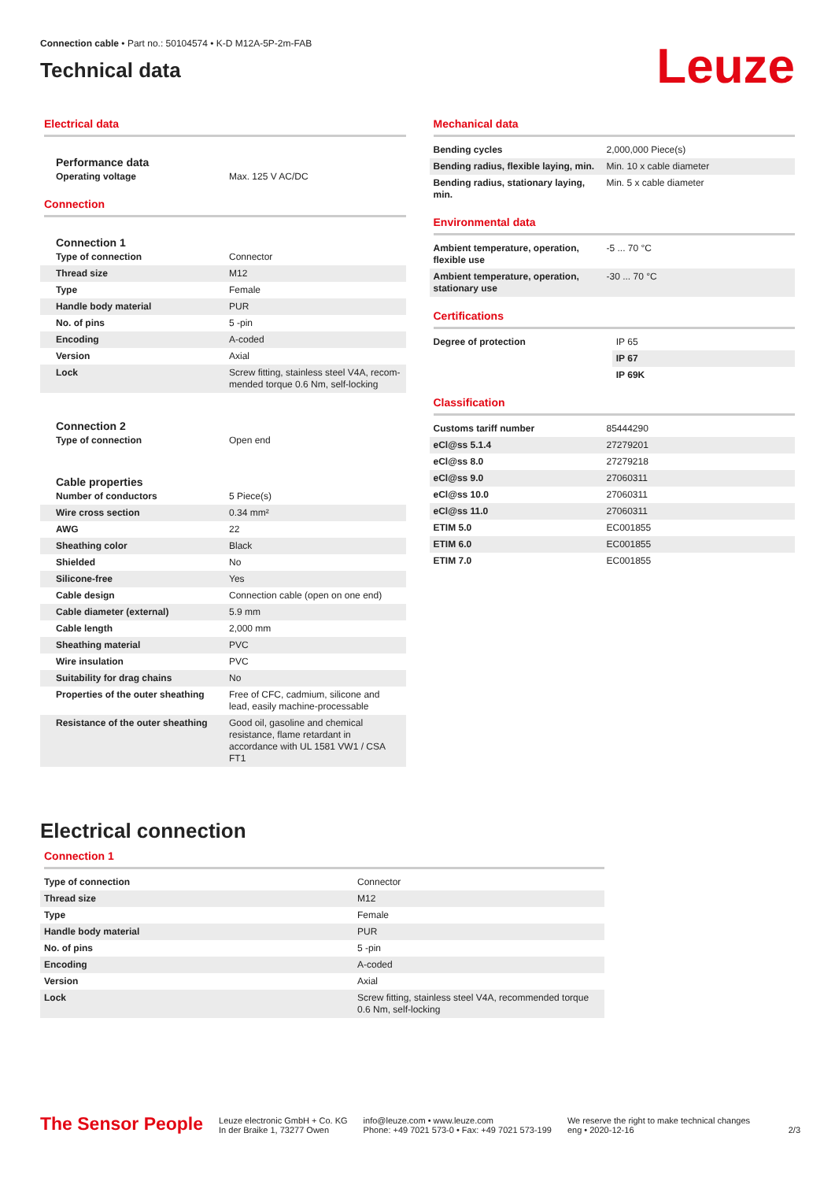Connection cable • Part no.: 50104574 • K-D M12A-5P-2m-FAB
Technical data
Leuze
Electrical data
Performance data
| Operating voltage | Max. 125 V AC/DC |
Connection
Connection 1
| Type of connection | Connector |
| Thread size | M12 |
| Type | Female |
| Handle body material | PUR |
| No. of pins | 5 -pin |
| Encoding | A-coded |
| Version | Axial |
| Lock | Screw fitting, stainless steel V4A, recom-mended torque 0.6 Nm, self-locking |
Connection 2
| Type of connection | Open end |
Cable properties
| Number of conductors | 5 Piece(s) |
| Wire cross section | 0.34 mm² |
| AWG | 22 |
| Sheathing color | Black |
| Shielded | No |
| Silicone-free | Yes |
| Cable design | Connection cable (open on one end) |
| Cable diameter (external) | 5.9 mm |
| Cable length | 2,000 mm |
| Sheathing material | PVC |
| Wire insulation | PVC |
| Suitability for drag chains | No |
| Properties of the outer sheathing | Free of CFC, cadmium, silicone and lead, easily machine-processable |
| Resistance of the outer sheathing | Good oil, gasoline and chemical resistance, flame retardant in accordance with UL 1581 VW1 / CSA FT1 |
Mechanical data
| Bending cycles | 2,000,000 Piece(s) |
| Bending radius, flexible laying, min. | Min. 10 x cable diameter |
| Bending radius, stationary laying, min. | Min. 5 x cable diameter |
Environmental data
| Ambient temperature, operation, flexible use | -5 ... 70 °C |
| Ambient temperature, operation, stationary use | -30 ... 70 °C |
Certifications
| Degree of protection | IP 65 |
| | IP 67 |
| | IP 69K |
Classification
| Customs tariff number | 85444290 |
| eCl@ss 5.1.4 | 27279201 |
| eCl@ss 8.0 | 27279218 |
| eCl@ss 9.0 | 27060311 |
| eCl@ss 10.0 | 27060311 |
| eCl@ss 11.0 | 27060311 |
| ETIM 5.0 | EC001855 |
| ETIM 6.0 | EC001855 |
| ETIM 7.0 | EC001855 |
Electrical connection
Connection 1
| Type of connection | Connector |
| Thread size | M12 |
| Type | Female |
| Handle body material | PUR |
| No. of pins | 5 -pin |
| Encoding | A-coded |
| Version | Axial |
| Lock | Screw fitting, stainless steel V4A, recommended torque 0.6 Nm, self-locking |
The Sensor People
Leuze electronic GmbH + Co. KG
In der Braike 1, 73277 Owen
info@leuze.com • www.leuze.com
Phone: +49 7021 573-0 • Fax: +49 7021 573-199
We reserve the right to make technical changes
eng • 2020-12-16
2/3